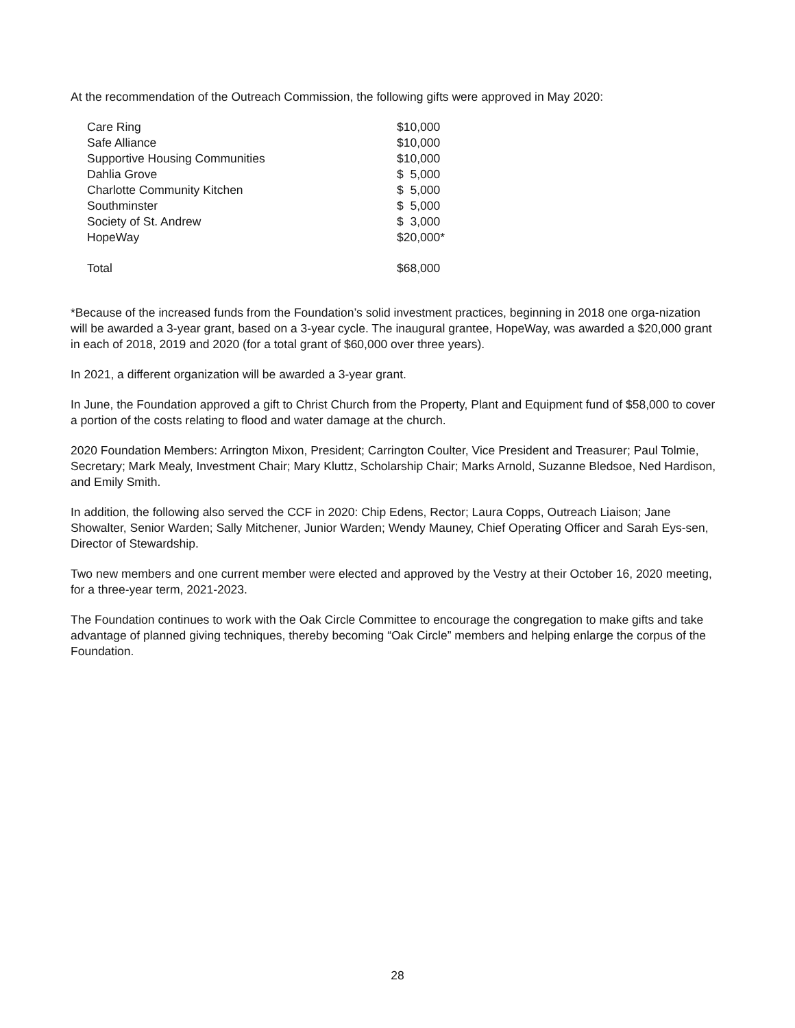At the recommendation of the Outreach Commission, the following gifts were approved in May 2020:
| Care Ring | $10,000 |
| Safe Alliance | $10,000 |
| Supportive Housing Communities | $10,000 |
| Dahlia Grove | $ 5,000 |
| Charlotte Community Kitchen | $ 5,000 |
| Southminster | $ 5,000 |
| Society of St. Andrew | $ 3,000 |
| HopeWay | $20,000* |
| Total | $68,000 |
*Because of the increased funds from the Foundation’s solid investment practices, beginning in 2018 one orga-nization will be awarded a 3-year grant, based on a 3-year cycle. The inaugural grantee, HopeWay, was awarded a $20,000 grant in each of 2018, 2019 and 2020 (for a total grant of $60,000 over three years).
In 2021, a different organization will be awarded a 3-year grant.
In June, the Foundation approved a gift to Christ Church from the Property, Plant and Equipment fund of $58,000 to cover a portion of the costs relating to flood and water damage at the church.
2020 Foundation Members: Arrington Mixon, President; Carrington Coulter, Vice President and Treasurer; Paul Tolmie, Secretary; Mark Mealy, Investment Chair; Mary Kluttz, Scholarship Chair; Marks Arnold, Suzanne Bledsoe, Ned Hardison, and Emily Smith.
In addition, the following also served the CCF in 2020: Chip Edens, Rector; Laura Copps, Outreach Liaison; Jane Showalter, Senior Warden; Sally Mitchener, Junior Warden; Wendy Mauney, Chief Operating Officer and Sarah Eys-sen, Director of Stewardship.
Two new members and one current member were elected and approved by the Vestry at their October 16, 2020 meeting, for a three-year term, 2021-2023.
The Foundation continues to work with the Oak Circle Committee to encourage the congregation to make gifts and take advantage of planned giving techniques, thereby becoming “Oak Circle” members and helping enlarge the corpus of the Foundation.
28